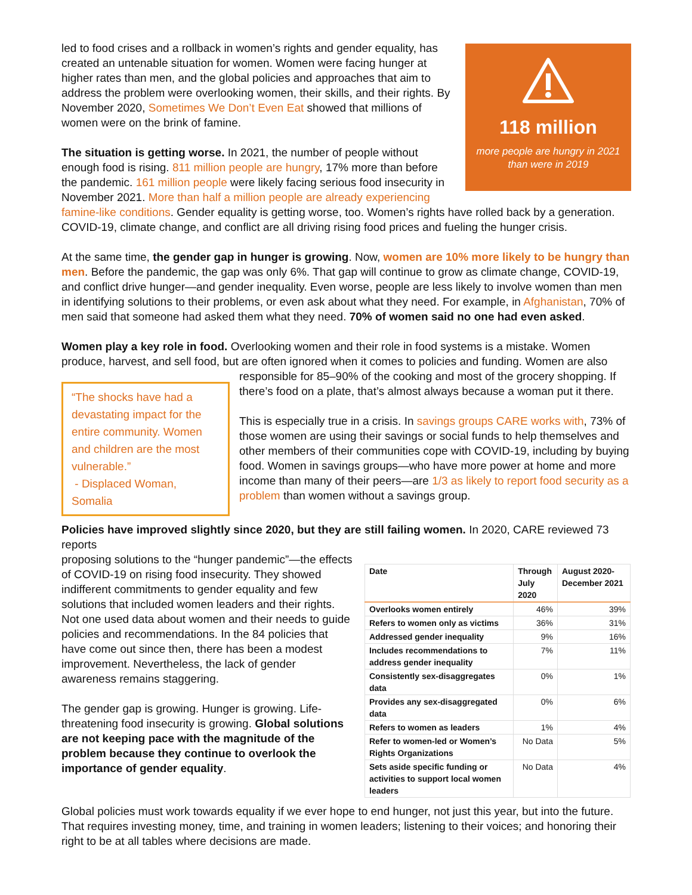118 million
more people are hungry in 2021
than were in 2019
led to food crises and a rollback in women’s rights and gender equality, has created an untenable situation for women. Women were facing hunger at higher rates than men, and the global policies and approaches that aim to address the problem were overlooking women, their skills, and their rights. By November 2020, Sometimes We Don’t Even Eat showed that millions of women were on the brink of famine.
The situation is getting worse. In 2021, the number of people without enough food is rising. 811 million people are hungry, 17% more than before the pandemic. 161 million people were likely facing serious food insecurity in November 2021. More than half a million people are already experiencing famine-like conditions. Gender equality is getting worse, too. Women’s rights have rolled back by a generation. COVID-19, climate change, and conflict are all driving rising food prices and fueling the hunger crisis.
At the same time, the gender gap in hunger is growing. Now, women are 10% more likely to be hungry than men. Before the pandemic, the gap was only 6%. That gap will continue to grow as climate change, COVID-19, and conflict drive hunger—and gender inequality. Even worse, people are less likely to involve women than men in identifying solutions to their problems, or even ask about what they need. For example, in Afghanistan, 70% of men said that someone had asked them what they need. 70% of women said no one had even asked.
Women play a key role in food. Overlooking women and their role in food systems is a mistake. Women produce, harvest, and sell food, but are often ignored when it comes to policies and funding. Women are also
“The shocks have had a devastating impact for the entire community. Women and children are the most vulnerable.”
- Displaced Woman, Somalia
responsible for 85–90% of the cooking and most of the grocery shopping. If there’s food on a plate, that’s almost always because a woman put it there.
This is especially true in a crisis. In savings groups CARE works with, 73% of those women are using their savings or social funds to help themselves and other members of their communities cope with COVID-19, including by buying food. Women in savings groups—who have more power at home and more income than many of their peers—are 1/3 as likely to report food security as a problem than women without a savings group.
Policies have improved slightly since 2020, but they are still failing women. In 2020, CARE reviewed 73 reports
| Date | Through July 2020 | August 2020-December 2021 |
| --- | --- | --- |
| Overlooks women entirely | 46% | 39% |
| Refers to women only as victims | 36% | 31% |
| Addressed gender inequality | 9% | 16% |
| Includes recommendations to address gender inequality | 7% | 11% |
| Consistently sex-disaggregates data | 0% | 1% |
| Provides any sex-disaggregated data | 0% | 6% |
| Refers to women as leaders | 1% | 4% |
| Refer to women-led or Women’s Rights Organizations | No Data | 5% |
| Sets aside specific funding or activities to support local women leaders | No Data | 4% |
proposing solutions to the “hunger pandemic”—the effects of COVID-19 on rising food insecurity. They showed indifferent commitments to gender equality and few solutions that included women leaders and their rights. Not one used data about women and their needs to guide policies and recommendations. In the 84 policies that have come out since then, there has been a modest improvement. Nevertheless, the lack of gender awareness remains staggering.
The gender gap is growing. Hunger is growing. Life-threatening food insecurity is growing. Global solutions are not keeping pace with the magnitude of the problem because they continue to overlook the importance of gender equality.
Global policies must work towards equality if we ever hope to end hunger, not just this year, but into the future. That requires investing money, time, and training in women leaders; listening to their voices; and honoring their right to be at all tables where decisions are made.